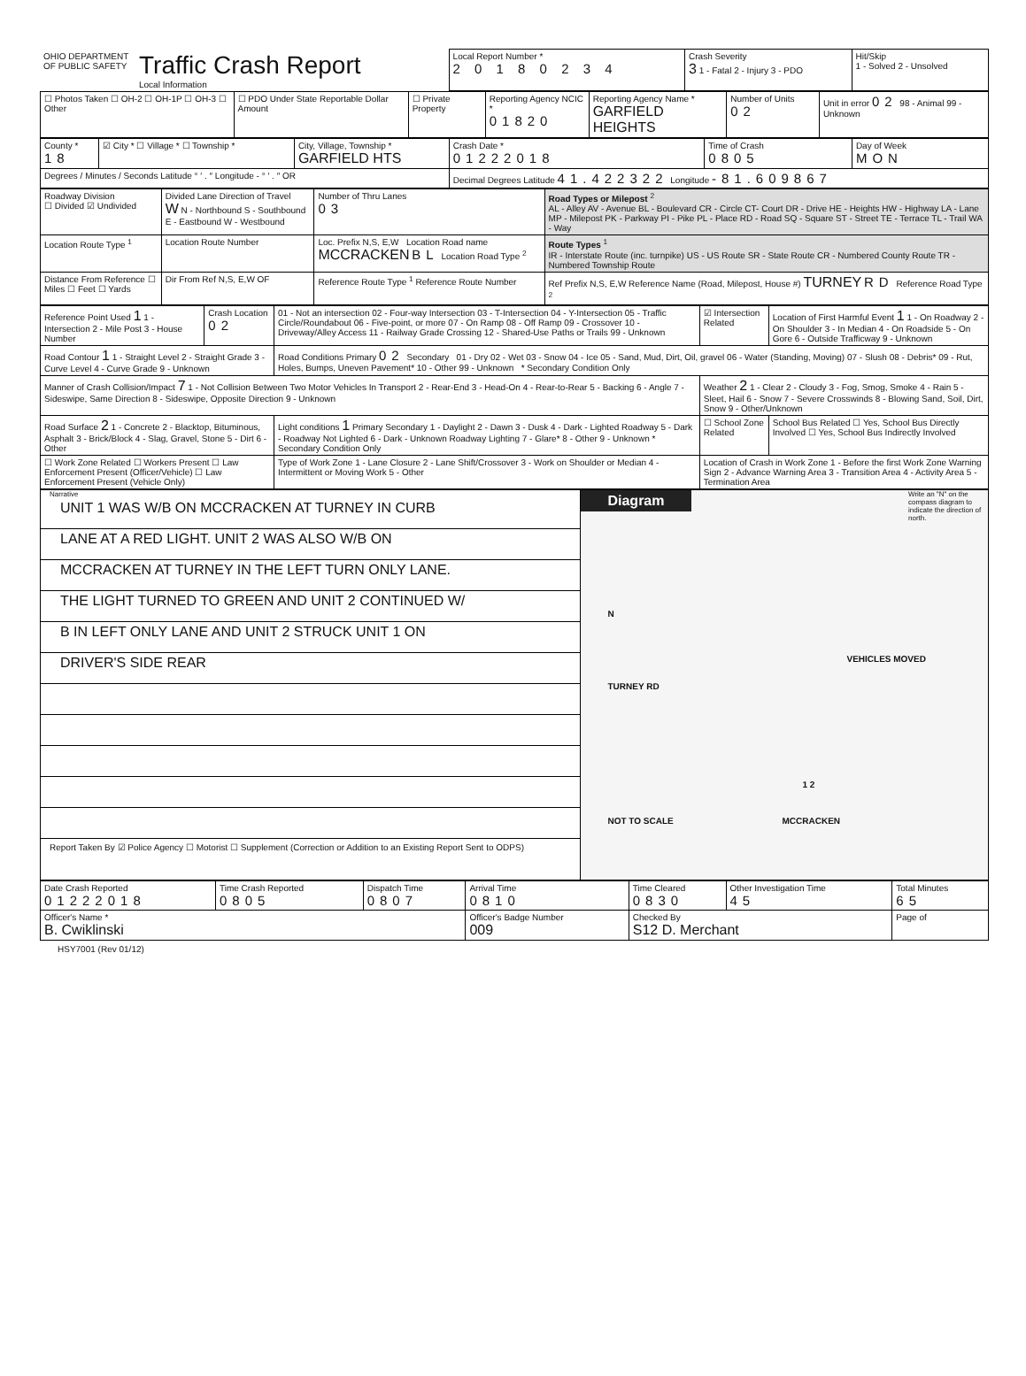| OHIO DEPARTMENT OF PUBLIC SAFETY | Traffic Crash Report Local Information | Local Report Number * 2 0 1 8 0 2 3 4 | Crash Severity 3 1 - Fatal 2 - Injury 3 - PDO | Hit/Skip 1 - Solved 2 - Unsolved |
| ☐ Photos Taken ☐ OH-2 ☐ OH-1P ☐ OH-3 ☐ Other | ☐ PDO Under State Reportable Dollar Amount | ☐ Private Property | Reporting Agency NCIC * 01820 | Reporting Agency Name * GARFIELD HEIGHTS | Number of Units 02 | Unit in error 02 98 - Animal 99 - Unknown |
| County * 18 | ☑ City * ☐ Village * ☐ Township * | City, Village, Township * GARFIELD HTS | Crash Date * 01222018 | Time of Crash 0805 | Day of Week MON |
| Degrees / Minutes / Seconds Latitude ° ′ . ″ Longitude - ° ′ . ″ OR | | | Decimal Degrees Latitude 41.422322 Longitude -81.609867 | | |
| Roadway Division ☐ Divided ☑ Undivided | Divided Lane Direction of Travel W N - Northbound S - Southbound E - Eastbound W - Westbound | Number of Thru Lanes 03 | Road Types or Milepost <sup>2</sup> AL - Alley AV - Avenue BL - Boulevard CR - Circle CT- Court DR - Drive HE - Heights HW - Highway LA - Lane MP - Milepost PK - Parkway PI - Pike PL - Place RD - Road SQ - Square ST - Street TE - Terrace TL - Trail WA - Way |
| Location Route Type <sup>1</sup> | Location Route Number | Loc. Prefix N,S, E,W Location Road name MCCRACKEN BL Location Road Type <sup>2</sup> | Route Types <sup>1</sup> IR - Interstate Route (inc. turnpike) US - US Route SR - State Route CR - Numbered County Route TR - Numbered Township Route |
| Distance From Reference ☐ Miles ☐ Feet ☐ Yards | Dir From Ref N,S, E,W OF | Reference Route Type <sup>1</sup> Reference Route Number | Ref Prefix N,S, E,W Reference Name (Road, Milepost, House #) TURNEY RD Reference Road Type <sup>2</sup> |
| Reference Point Used 1 1 - Intersection 2 - Mile Post 3 - House Number | Crash Location 02 | 01 - Not an intersection 02 - Four-way Intersection 03 - T-Intersection 04 - Y-Intersection 05 - Traffic Circle/Roundabout 06 - Five-point, or more 07 - On Ramp 08 - Off Ramp 09 - Crossover 10 - Driveway/Alley Access 11 - Railway Grade Crossing 12 - Shared-Use Paths or Trails 99 - Unknown | ☑ Intersection Related | Location of First Harmful Event 1 1 - On Roadway 2 - On Shoulder 3 - In Median 4 - On Roadside 5 - On Gore 6 - Outside Trafficway 9 - Unknown |
| Road Contour 1 1 - Straight Level 2 - Straight Grade 3 - Curve Level 4 - Curve Grade 9 - Unknown | | Road Conditions Primary 02 Secondary 01 - Dry 02 - Wet 03 - Snow 04 - Ice 05 - Sand, Mud, Dirt, Oil, gravel 06 - Water (Standing, Moving) 07 - Slush 08 - Debris* 09 - Rut, Holes, Bumps, Uneven Pavement* 10 - Other 99 - Unknown * Secondary Condition Only | | |
| Manner of Crash Collision/Impact 7 1 - Not Collision Between Two Motor Vehicles In Transport 2 - Rear-End 3 - Head-On 4 - Rear-to-Rear 5 - Backing 6 - Angle 7 - Sideswipe, Same Direction 8 - Sideswipe, Opposite Direction 9 - Unknown | | | Weather 2 1 - Clear 2 - Cloudy 3 - Fog, Smog, Smoke 4 - Rain 5 - Sleet, Hail 6 - Snow 7 - Severe Crosswinds 8 - Blowing Sand, Soil, Dirt, Snow 9 - Other/Unknown | |
| Road Surface 2 1 - Concrete 2 - Blacktop, Bituminous, Asphalt 3 - Brick/Block 4 - Slag, Gravel, Stone 5 - Dirt 6 - Other | | Light conditions 1 Primary Secondary 1 - Daylight 2 - Dawn 3 - Dusk 4 - Dark - Lighted Roadway 5 - Dark - Roadway Not Lighted 6 - Dark - Unknown Roadway Lighting 7 - Glare* 8 - Other 9 - Unknown * Secondary Condition Only | ☐ School Zone Related | School Bus Related ☐ Yes, School Bus Directly Involved ☐ Yes, School Bus Indirectly Involved |
| ☐ Work Zone Related ☐ Workers Present ☐ Law Enforcement Present (Officer/Vehicle) ☐ Law Enforcement Present (Vehicle Only) | | Type of Work Zone 1 - Lane Closure 2 - Lane Shift/Crossover 3 - Work on Shoulder or Median 4 - Intermittent or Moving Work 5 - Other | Location of Crash in Work Zone 1 - Before the first Work Zone Warning Sign 2 - Advance Warning Area 3 - Transition Area 4 - Activity Area 5 - Termination Area | |
| Narrative / UNIT 1 WAS W/B ON MCCRACKEN AT TURNEY IN CURB / / LANE AT A RED LIGHT. UNIT 2 WAS ALSO W/B ON / / MCCRACKEN AT TURNEY IN THE LEFT TURN ONLY LANE. / / THE LIGHT TURNED TO GREEN AND UNIT 2 CONTINUED W/ / / B IN LEFT ONLY LANE AND UNIT 2 STRUCK UNIT 1 ON / / DRIVER'S SIDE REAR / Report Taken By ☑ Police Agency ☐ Motorist ☐ Supplement (Correction or Addition to an Existing Report Sent to ODPS) | Diagram Write an "N" on the compass diagram to indicate the direction of north. N VEHICLES MOVED TURNEY RD 1 2 NOT TO SCALE MCCRACKEN |
| Date Crash Reported 01222018 | Time Crash Reported 0805 | Dispatch Time 0807 | Arrival Time 0810 | Time Cleared 0830 | Other Investigation Time 45 | Total Minutes 65 |
| Officer's Name * B. Cwiklinski | | | Officer's Badge Number 009 | Checked By S12 D. Merchant | | Page of |
HSY7001 (Rev 01/12)